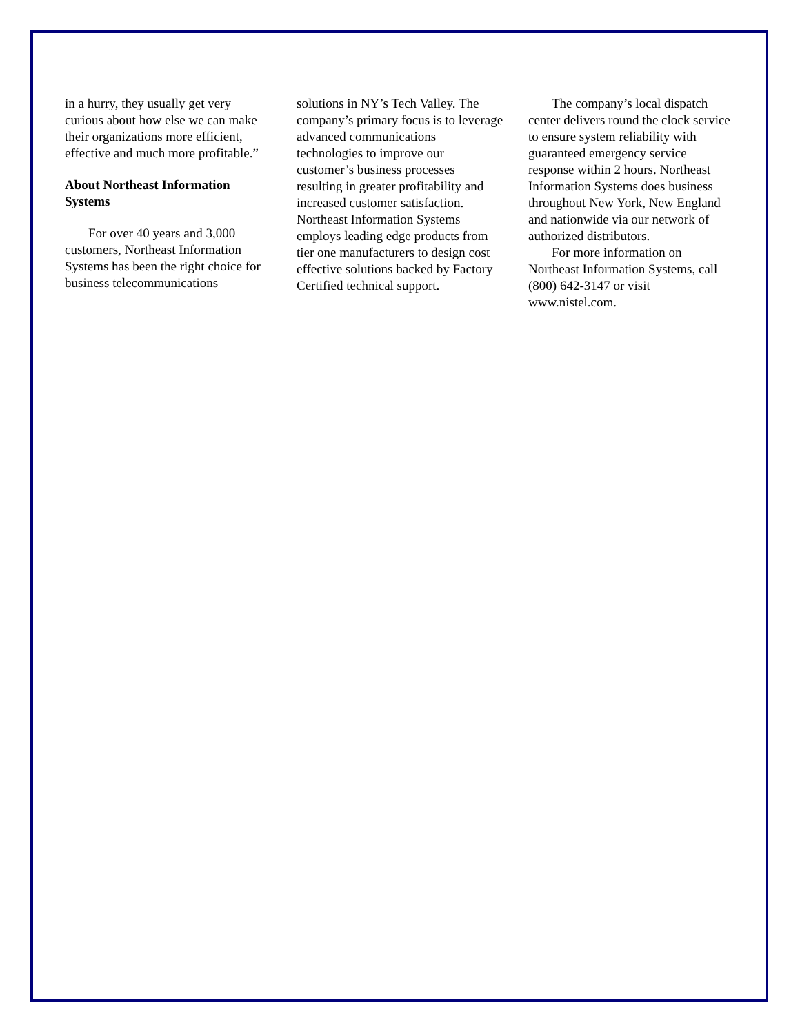in a hurry, they usually get very curious about how else we can make their organizations more efficient, effective and much more profitable.”
About Northeast Information Systems
For over 40 years and 3,000 customers, Northeast Information Systems has been the right choice for business telecommunications
solutions in NY’s Tech Valley. The company’s primary focus is to leverage advanced communications technologies to improve our customer’s business processes resulting in greater profitability and increased customer satisfaction. Northeast Information Systems employs leading edge products from tier one manufacturers to design cost effective solutions backed by Factory Certified technical support.
The company’s local dispatch center delivers round the clock service to ensure system reliability with guaranteed emergency service response within 2 hours. Northeast Information Systems does business throughout New York, New England and nationwide via our network of authorized distributors.
For more information on Northeast Information Systems, call (800) 642-3147 or visit www.nistel.com.